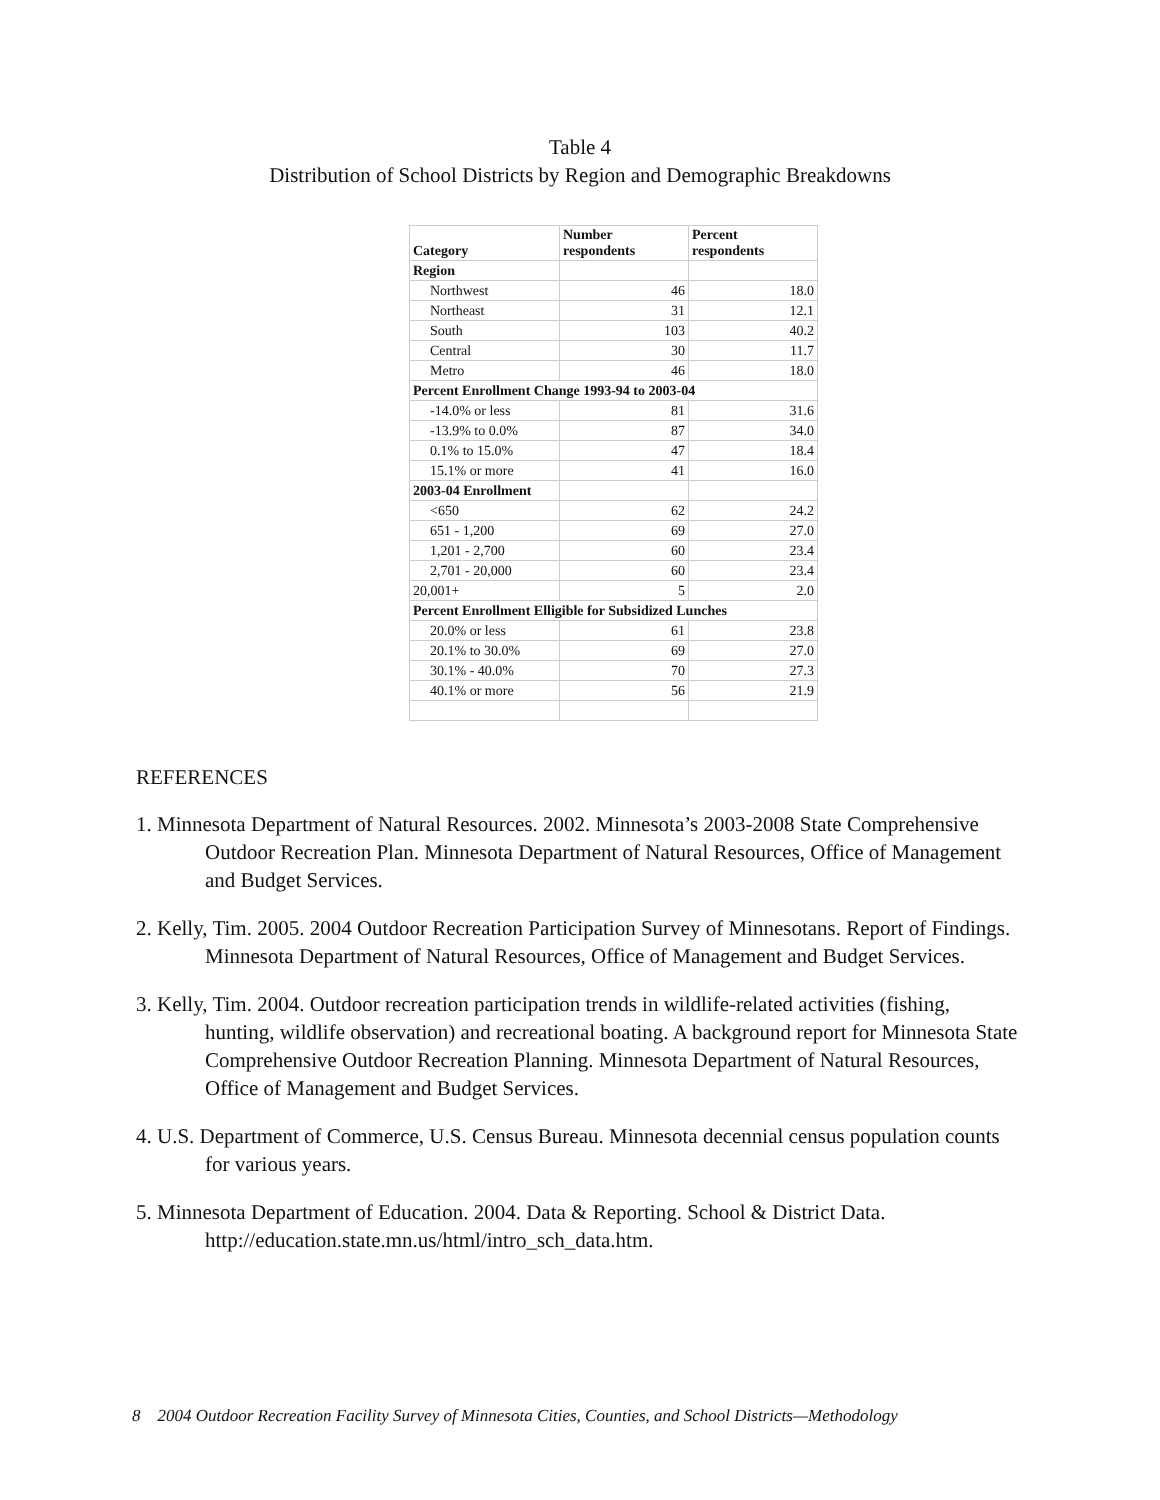Table 4
Distribution of School Districts by Region and Demographic Breakdowns
| Category | Number respondents | Percent respondents |
| --- | --- | --- |
| Region | | |
| Northwest | 46 | 18.0 |
| Northeast | 31 | 12.1 |
| South | 103 | 40.2 |
| Central | 30 | 11.7 |
| Metro | 46 | 18.0 |
| Percent Enrollment Change 1993-94 to 2003-04 | | |
| -14.0% or less | 81 | 31.6 |
| -13.9% to 0.0% | 87 | 34.0 |
| 0.1% to 15.0% | 47 | 18.4 |
| 15.1% or more | 41 | 16.0 |
| 2003-04 Enrollment | | |
| <650 | 62 | 24.2 |
| 651 - 1,200 | 69 | 27.0 |
| 1,201 - 2,700 | 60 | 23.4 |
| 2,701 - 20,000 | 60 | 23.4 |
| 20,001+ | 5 | 2.0 |
| Percent Enrollment Elligible for Subsidized Lunches | | |
| 20.0% or less | 61 | 23.8 |
| 20.1% to 30.0% | 69 | 27.0 |
| 30.1% - 40.0% | 70 | 27.3 |
| 40.1% or more | 56 | 21.9 |
REFERENCES
1. Minnesota Department of Natural Resources. 2002. Minnesota’s 2003-2008 State Comprehensive Outdoor Recreation Plan. Minnesota Department of Natural Resources, Office of Management and Budget Services.
2. Kelly, Tim. 2005. 2004 Outdoor Recreation Participation Survey of Minnesotans. Report of Findings. Minnesota Department of Natural Resources, Office of Management and Budget Services.
3. Kelly, Tim. 2004. Outdoor recreation participation trends in wildlife-related activities (fishing, hunting, wildlife observation) and recreational boating. A background report for Minnesota State Comprehensive Outdoor Recreation Planning. Minnesota Department of Natural Resources, Office of Management and Budget Services.
4. U.S. Department of Commerce, U.S. Census Bureau. Minnesota decennial census population counts for various years.
5. Minnesota Department of Education. 2004. Data & Reporting. School & District Data. http://education.state.mn.us/html/intro_sch_data.htm.
8 2004 Outdoor Recreation Facility Survey of Minnesota Cities, Counties, and School Districts—Methodology